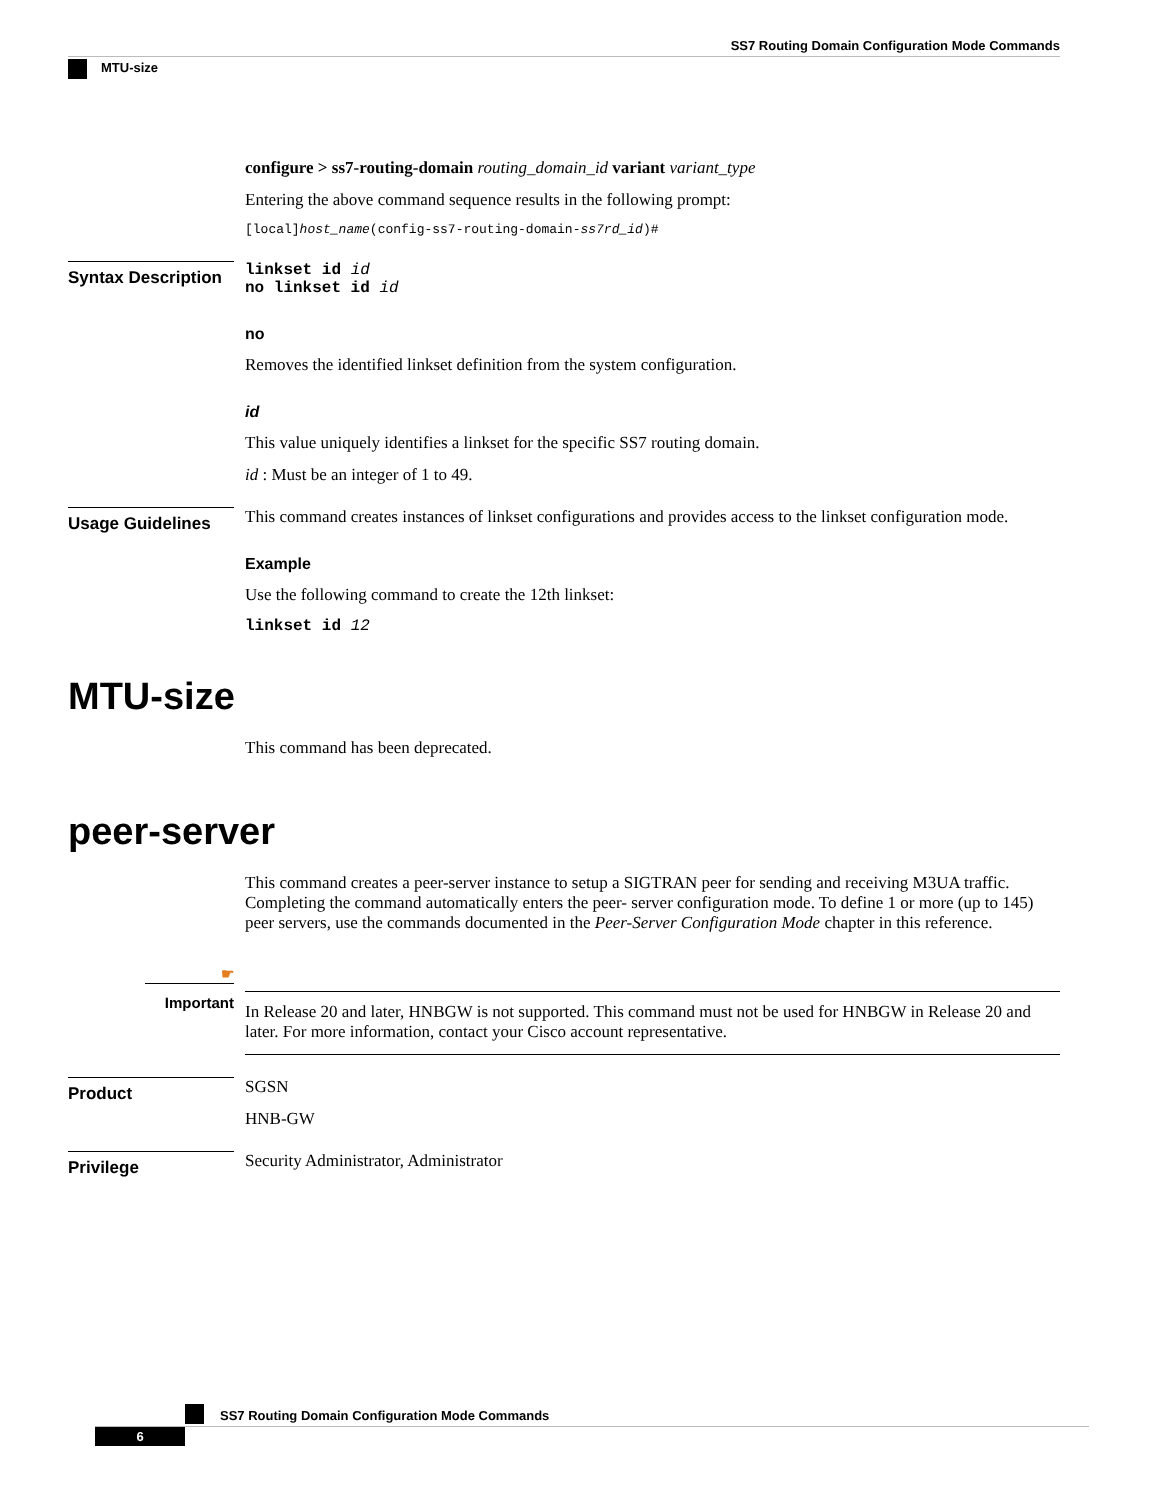SS7 Routing Domain Configuration Mode Commands
MTU-size
configure > ss7-routing-domain routing_domain_id variant variant_type
Entering the above command sequence results in the following prompt:
[local]host_name(config-ss7-routing-domain-ss7rd_id)#
Syntax Description
linkset id id
no linkset id id
no
Removes the identified linkset definition from the system configuration.
id
This value uniquely identifies a linkset for the specific SS7 routing domain.
id : Must be an integer of 1 to 49.
Usage Guidelines
This command creates instances of linkset configurations and provides access to the linkset configuration mode.
Example
Use the following command to create the 12th linkset:
linkset id 12
MTU-size
This command has been deprecated.
peer-server
This command creates a peer-server instance to setup a SIGTRAN peer for sending and receiving M3UA traffic. Completing the command automatically enters the peer- server configuration mode. To define 1 or more (up to 145) peer servers, use the commands documented in the Peer-Server Configuration Mode chapter in this reference.
☛
Important
In Release 20 and later, HNBGW is not supported. This command must not be used for HNBGW in Release 20 and later. For more information, contact your Cisco account representative.
Product
SGSN
HNB-GW
Privilege
Security Administrator, Administrator
SS7 Routing Domain Configuration Mode Commands
6